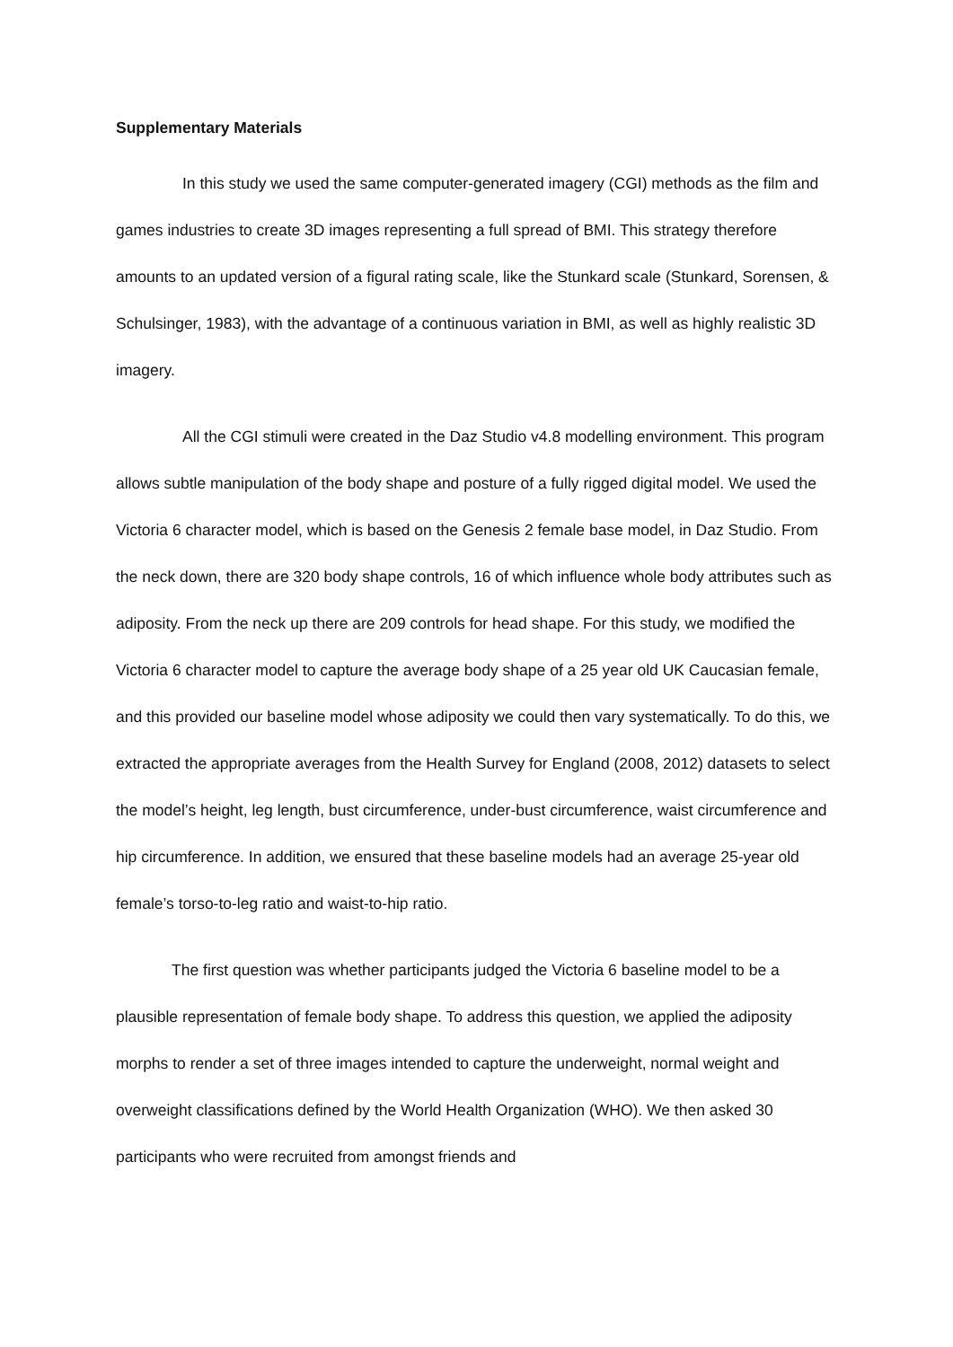Supplementary Materials
In this study we used the same computer-generated imagery (CGI) methods as the film and games industries to create 3D images representing a full spread of BMI. This strategy therefore amounts to an updated version of a figural rating scale, like the Stunkard scale (Stunkard, Sorensen, & Schulsinger, 1983), with the advantage of a continuous variation in BMI, as well as highly realistic 3D imagery.
All the CGI stimuli were created in the Daz Studio v4.8 modelling environment. This program allows subtle manipulation of the body shape and posture of a fully rigged digital model. We used the Victoria 6 character model, which is based on the Genesis 2 female base model, in Daz Studio. From the neck down, there are 320 body shape controls, 16 of which influence whole body attributes such as adiposity. From the neck up there are 209 controls for head shape. For this study, we modified the Victoria 6 character model to capture the average body shape of a 25 year old UK Caucasian female, and this provided our baseline model whose adiposity we could then vary systematically. To do this, we extracted the appropriate averages from the Health Survey for England (2008, 2012) datasets to select the model’s height, leg length, bust circumference, under-bust circumference, waist circumference and hip circumference. In addition, we ensured that these baseline models had an average 25-year old female’s torso-to-leg ratio and waist-to-hip ratio.
The first question was whether participants judged the Victoria 6 baseline model to be a plausible representation of female body shape. To address this question, we applied the adiposity morphs to render a set of three images intended to capture the underweight, normal weight and overweight classifications defined by the World Health Organization (WHO). We then asked 30 participants who were recruited from amongst friends and